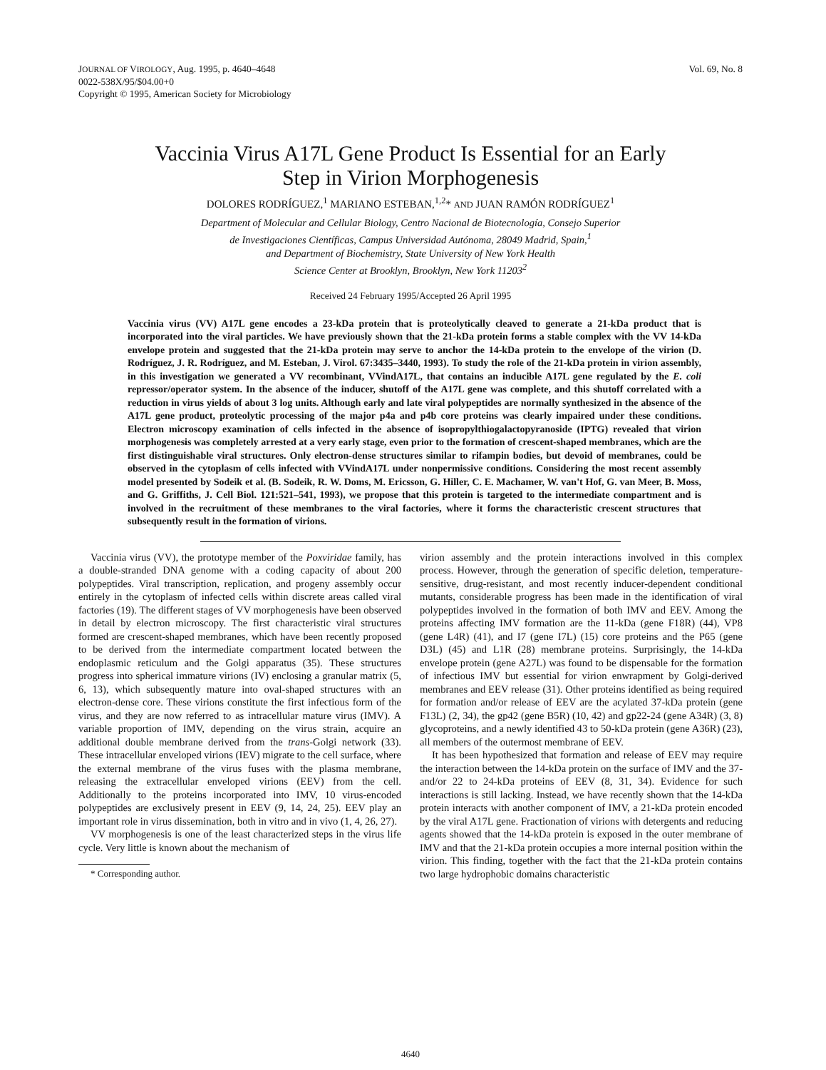JOURNAL OF VIROLOGY, Aug. 1995, p. 4640–4648
0022-538X/95/$04.00+0
Copyright © 1995, American Society for Microbiology
Vol. 69, No. 8
Vaccinia Virus A17L Gene Product Is Essential for an Early
Step in Virion Morphogenesis
DOLORES RODRÍGUEZ,<sup>1</sup> MARIANO ESTEBAN,<sup>1,2</sup>* AND JUAN RAMÓN RODRÍGUEZ<sup>1</sup>
Department of Molecular and Cellular Biology, Centro Nacional de Biotecnología, Consejo Superior
de Investigaciones Científicas, Campus Universidad Autónoma, 28049 Madrid, Spain,<sup>1</sup>
and Department of Biochemistry, State University of New York Health
Science Center at Brooklyn, Brooklyn, New York 11203<sup>2</sup>
Received 24 February 1995/Accepted 26 April 1995
Vaccinia virus (VV) A17L gene encodes a 23-kDa protein that is proteolytically cleaved to generate a 21-kDa product that is incorporated into the viral particles. We have previously shown that the 21-kDa protein forms a stable complex with the VV 14-kDa envelope protein and suggested that the 21-kDa protein may serve to anchor the 14-kDa protein to the envelope of the virion (D. Rodríguez, J. R. Rodríguez, and M. Esteban, J. Virol. 67:3435–3440, 1993). To study the role of the 21-kDa protein in virion assembly, in this investigation we generated a VV recombinant, VVindA17L, that contains an inducible A17L gene regulated by the E. coli repressor/operator system. In the absence of the inducer, shutoff of the A17L gene was complete, and this shutoff correlated with a reduction in virus yields of about 3 log units. Although early and late viral polypeptides are normally synthesized in the absence of the A17L gene product, proteolytic processing of the major p4a and p4b core proteins was clearly impaired under these conditions. Electron microscopy examination of cells infected in the absence of isopropylthiogalactopyranoside (IPTG) revealed that virion morphogenesis was completely arrested at a very early stage, even prior to the formation of crescent-shaped membranes, which are the first distinguishable viral structures. Only electron-dense structures similar to rifampin bodies, but devoid of membranes, could be observed in the cytoplasm of cells infected with VVindA17L under nonpermissive conditions. Considering the most recent assembly model presented by Sodeik et al. (B. Sodeik, R. W. Doms, M. Ericsson, G. Hiller, C. E. Machamer, W. van't Hof, G. van Meer, B. Moss, and G. Griffiths, J. Cell Biol. 121:521–541, 1993), we propose that this protein is targeted to the intermediate compartment and is involved in the recruitment of these membranes to the viral factories, where it forms the characteristic crescent structures that subsequently result in the formation of virions.
Vaccinia virus (VV), the prototype member of the Poxviridae family, has a double-stranded DNA genome with a coding capacity of about 200 polypeptides. Viral transcription, replication, and progeny assembly occur entirely in the cytoplasm of infected cells within discrete areas called viral factories (19). The different stages of VV morphogenesis have been observed in detail by electron microscopy. The first characteristic viral structures formed are crescent-shaped membranes, which have been recently proposed to be derived from the intermediate compartment located between the endoplasmic reticulum and the Golgi apparatus (35). These structures progress into spherical immature virions (IV) enclosing a granular matrix (5, 6, 13), which subsequently mature into oval-shaped structures with an electron-dense core. These virions constitute the first infectious form of the virus, and they are now referred to as intracellular mature virus (IMV). A variable proportion of IMV, depending on the virus strain, acquire an additional double membrane derived from the trans-Golgi network (33). These intracellular enveloped virions (IEV) migrate to the cell surface, where the external membrane of the virus fuses with the plasma membrane, releasing the extracellular enveloped virions (EEV) from the cell. Additionally to the proteins incorporated into IMV, 10 virus-encoded polypeptides are exclusively present in EEV (9, 14, 24, 25). EEV play an important role in virus dissemination, both in vitro and in vivo (1, 4, 26, 27).
VV morphogenesis is one of the least characterized steps in the virus life cycle. Very little is known about the mechanism of
* Corresponding author.
virion assembly and the protein interactions involved in this complex process. However, through the generation of specific deletion, temperature-sensitive, drug-resistant, and most recently inducer-dependent conditional mutants, considerable progress has been made in the identification of viral polypeptides involved in the formation of both IMV and EEV. Among the proteins affecting IMV formation are the 11-kDa (gene F18R) (44), VP8 (gene L4R) (41), and I7 (gene I7L) (15) core proteins and the P65 (gene D3L) (45) and L1R (28) membrane proteins. Surprisingly, the 14-kDa envelope protein (gene A27L) was found to be dispensable for the formation of infectious IMV but essential for virion enwrapment by Golgi-derived membranes and EEV release (31). Other proteins identified as being required for formation and/or release of EEV are the acylated 37-kDa protein (gene F13L) (2, 34), the gp42 (gene B5R) (10, 42) and gp22-24 (gene A34R) (3, 8) glycoproteins, and a newly identified 43 to 50-kDa protein (gene A36R) (23), all members of the outermost membrane of EEV.
It has been hypothesized that formation and release of EEV may require the interaction between the 14-kDa protein on the surface of IMV and the 37- and/or 22 to 24-kDa proteins of EEV (8, 31, 34). Evidence for such interactions is still lacking. Instead, we have recently shown that the 14-kDa protein interacts with another component of IMV, a 21-kDa protein encoded by the viral A17L gene. Fractionation of virions with detergents and reducing agents showed that the 14-kDa protein is exposed in the outer membrane of IMV and that the 21-kDa protein occupies a more internal position within the virion. This finding, together with the fact that the 21-kDa protein contains two large hydrophobic domains characteristic
4640